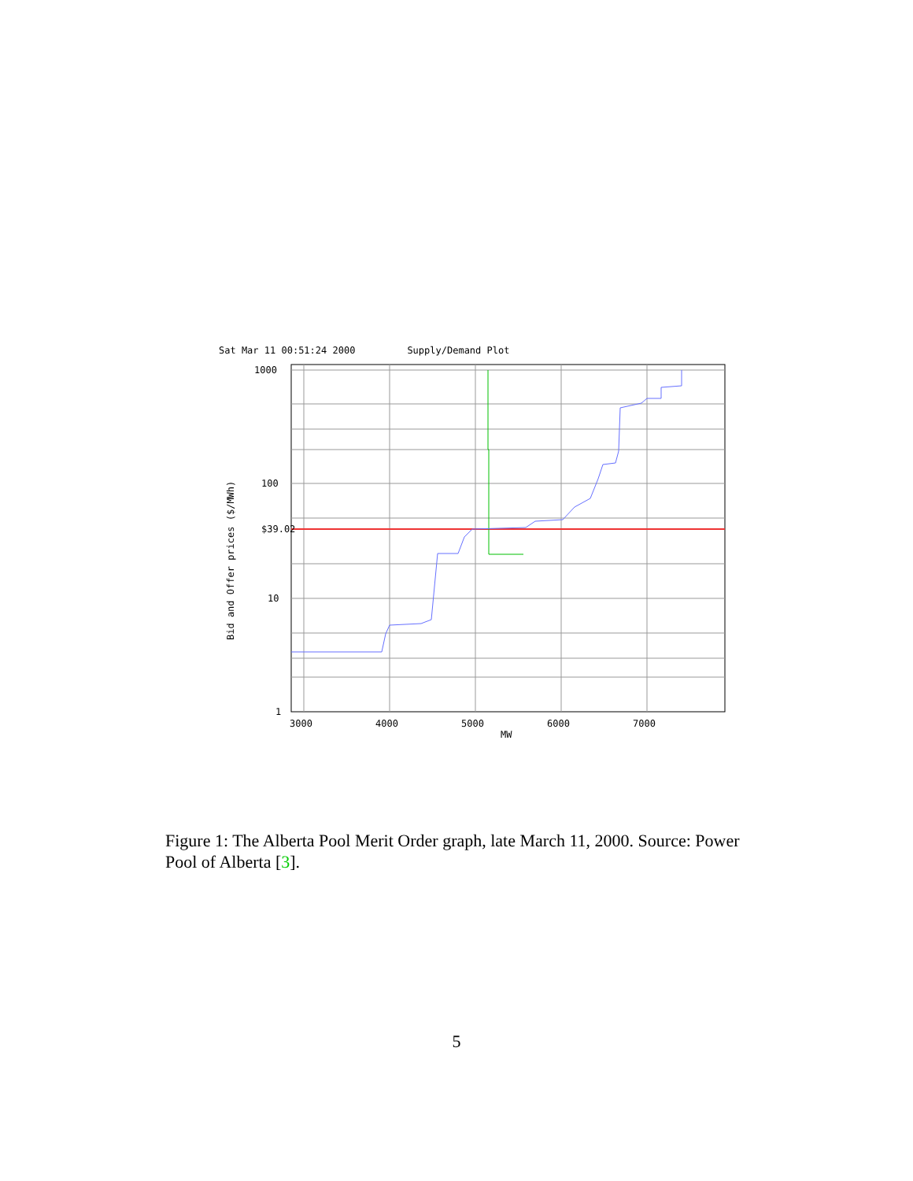Sat Mar 11 00:51:24 2000 Supply/Demand Plot
1000
100
$39.02
10
1
3000
4000
5000
6000
7000
MW
Bid and Offer prices ($/MWh)
Figure 1: The Alberta Pool Merit Order graph, late March 11, 2000. Source: Power Pool of Alberta [3].
5